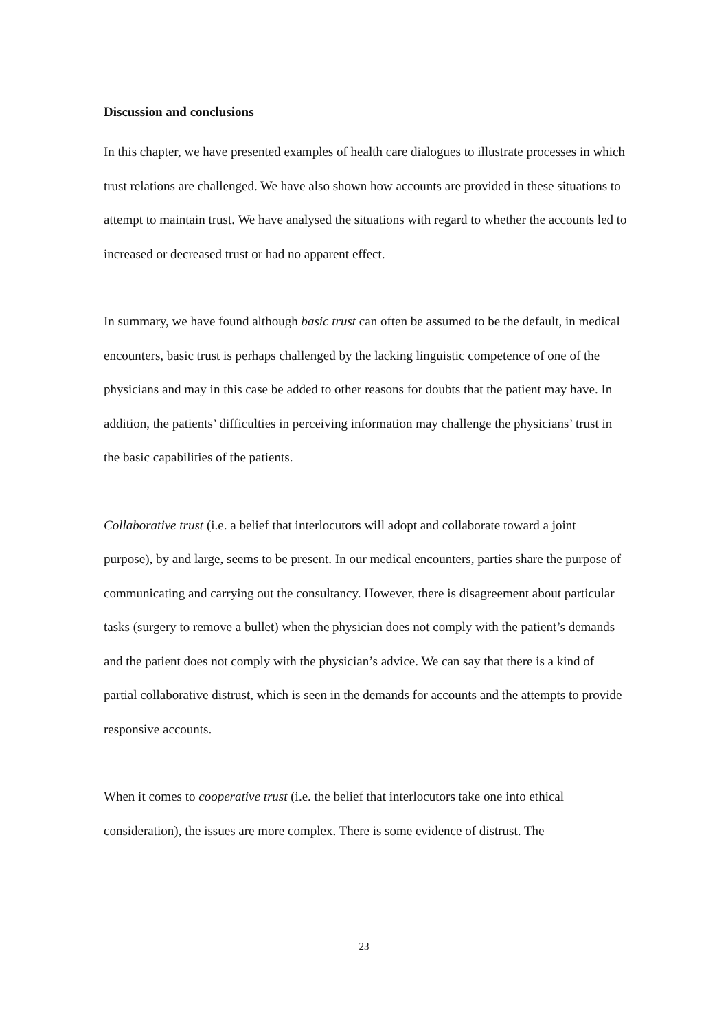Discussion and conclusions
In this chapter, we have presented examples of health care dialogues to illustrate processes in which trust relations are challenged. We have also shown how accounts are provided in these situations to attempt to maintain trust. We have analysed the situations with regard to whether the accounts led to increased or decreased trust or had no apparent effect.
In summary, we have found although basic trust can often be assumed to be the default, in medical encounters, basic trust is perhaps challenged by the lacking linguistic competence of one of the physicians and may in this case be added to other reasons for doubts that the patient may have. In addition, the patients’ difficulties in perceiving information may challenge the physicians’ trust in the basic capabilities of the patients.
Collaborative trust (i.e. a belief that interlocutors will adopt and collaborate toward a joint purpose), by and large, seems to be present. In our medical encounters, parties share the purpose of communicating and carrying out the consultancy. However, there is disagreement about particular tasks (surgery to remove a bullet) when the physician does not comply with the patient’s demands and the patient does not comply with the physician’s advice. We can say that there is a kind of partial collaborative distrust, which is seen in the demands for accounts and the attempts to provide responsive accounts.
When it comes to cooperative trust (i.e. the belief that interlocutors take one into ethical consideration), the issues are more complex. There is some evidence of distrust. The
23